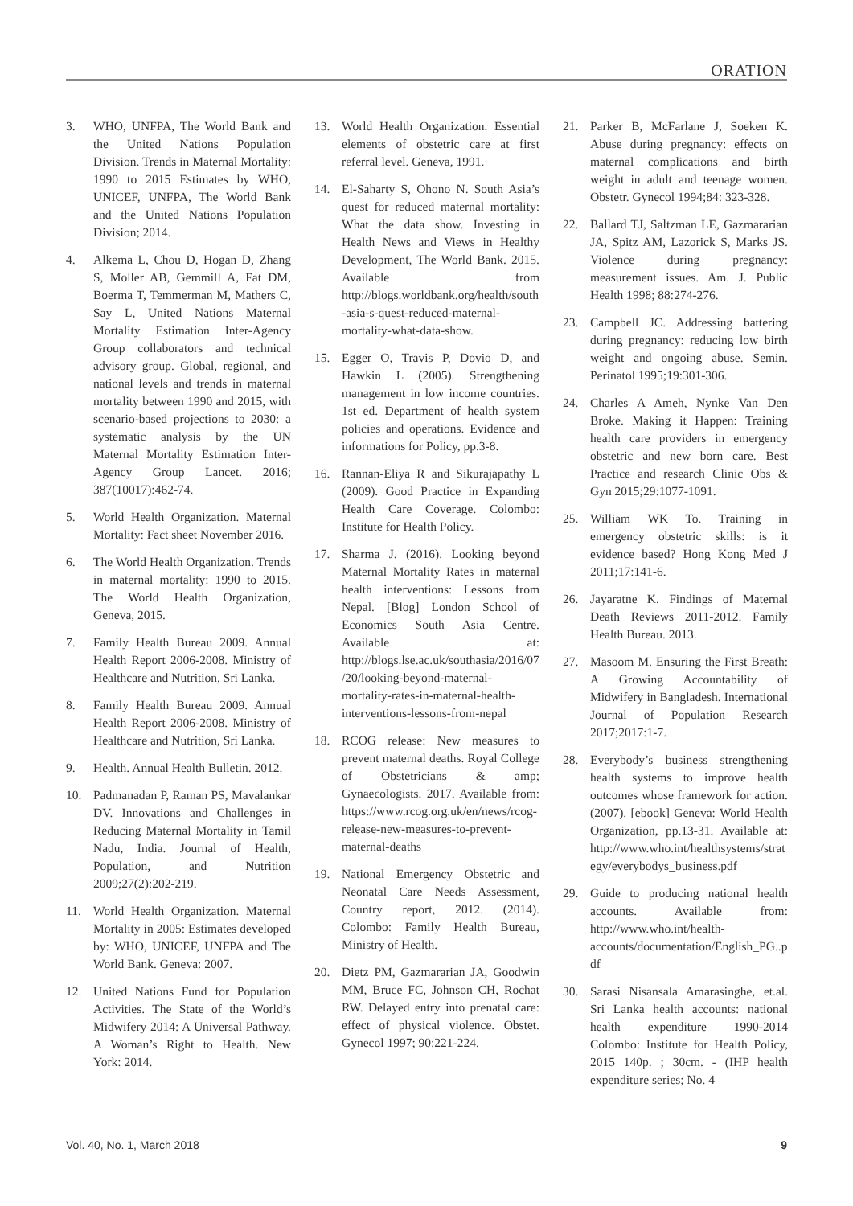ORATION
3. WHO, UNFPA, The World Bank and the United Nations Population Division. Trends in Maternal Mortality: 1990 to 2015 Estimates by WHO, UNICEF, UNFPA, The World Bank and the United Nations Population Division; 2014.
4. Alkema L, Chou D, Hogan D, Zhang S, Moller AB, Gemmill A, Fat DM, Boerma T, Temmerman M, Mathers C, Say L, United Nations Maternal Mortality Estimation Inter-Agency Group collaborators and technical advisory group. Global, regional, and national levels and trends in maternal mortality between 1990 and 2015, with scenario-based projections to 2030: a systematic analysis by the UN Maternal Mortality Estimation Inter-Agency Group Lancet. 2016; 387(10017):462-74.
5. World Health Organization. Maternal Mortality: Fact sheet November 2016.
6. The World Health Organization. Trends in maternal mortality: 1990 to 2015. The World Health Organization, Geneva, 2015.
7. Family Health Bureau 2009. Annual Health Report 2006-2008. Ministry of Healthcare and Nutrition, Sri Lanka.
8. Family Health Bureau 2009. Annual Health Report 2006-2008. Ministry of Healthcare and Nutrition, Sri Lanka.
9. Health. Annual Health Bulletin. 2012.
10. Padmanadan P, Raman PS, Mavalankar DV. Innovations and Challenges in Reducing Maternal Mortality in Tamil Nadu, India. Journal of Health, Population, and Nutrition 2009;27(2):202-219.
11. World Health Organization. Maternal Mortality in 2005: Estimates developed by: WHO, UNICEF, UNFPA and The World Bank. Geneva: 2007.
12. United Nations Fund for Population Activities. The State of the World’s Midwifery 2014: A Universal Pathway. A Woman’s Right to Health. New York: 2014.
13. World Health Organization. Essential elements of obstetric care at first referral level. Geneva, 1991.
14. El-Saharty S, Ohono N. South Asia’s quest for reduced maternal mortality: What the data show. Investing in Health News and Views in Healthy Development, The World Bank. 2015. Available from http://blogs.worldbank.org/health/south-asia-s-quest-reduced-maternal-mortality-what-data-show.
15. Egger O, Travis P, Dovio D, and Hawkin L (2005). Strengthening management in low income countries. 1st ed. Department of health system policies and operations. Evidence and informations for Policy, pp.3-8.
16. Rannan-Eliya R and Sikurajapathy L (2009). Good Practice in Expanding Health Care Coverage. Colombo: Institute for Health Policy.
17. Sharma J. (2016). Looking beyond Maternal Mortality Rates in maternal health interventions: Lessons from Nepal. [Blog] London School of Economics South Asia Centre. Available at: http://blogs.lse.ac.uk/southasia/2016/07/20/looking-beyond-maternal-mortality-rates-in-maternal-health-interventions-lessons-from-nepal
18. RCOG release: New measures to prevent maternal deaths. Royal College of Obstetricians & amp; Gynaecologists. 2017. Available from: https://www.rcog.org.uk/en/news/rcog-release-new-measures-to-prevent-maternal-deaths
19. National Emergency Obstetric and Neonatal Care Needs Assessment, Country report, 2012. (2014). Colombo: Family Health Bureau, Ministry of Health.
20. Dietz PM, Gazmararian JA, Goodwin MM, Bruce FC, Johnson CH, Rochat RW. Delayed entry into prenatal care: effect of physical violence. Obstet. Gynecol 1997; 90:221-224.
21. Parker B, McFarlane J, Soeken K. Abuse during pregnancy: effects on maternal complications and birth weight in adult and teenage women. Obstetr. Gynecol 1994;84: 323-328.
22. Ballard TJ, Saltzman LE, Gazmararian JA, Spitz AM, Lazorick S, Marks JS. Violence during pregnancy: measurement issues. Am. J. Public Health 1998; 88:274-276.
23. Campbell JC. Addressing battering during pregnancy: reducing low birth weight and ongoing abuse. Semin. Perinatol 1995;19:301-306.
24. Charles A Ameh, Nynke Van Den Broke. Making it Happen: Training health care providers in emergency obstetric and new born care. Best Practice and research Clinic Obs & Gyn 2015;29:1077-1091.
25. William WK To. Training in emergency obstetric skills: is it evidence based? Hong Kong Med J 2011;17:141-6.
26. Jayaratne K. Findings of Maternal Death Reviews 2011-2012. Family Health Bureau. 2013.
27. Masoom M. Ensuring the First Breath: A Growing Accountability of Midwifery in Bangladesh. International Journal of Population Research 2017;2017:1-7.
28. Everybody’s business strengthening health systems to improve health outcomes whose framework for action. (2007). [ebook] Geneva: World Health Organization, pp.13-31. Available at: http://www.who.int/healthsystems/strategy/everybodys_business.pdf
29. Guide to producing national health accounts. Available from: http://www.who.int/health-accounts/documentation/English_PG..pdf
30. Sarasi Nisansala Amarasinghe, et.al. Sri Lanka health accounts: national health expenditure 1990-2014 Colombo: Institute for Health Policy, 2015 140p. ; 30cm. - (IHP health expenditure series; No. 4
Vol. 40, No. 1, March 2018 9